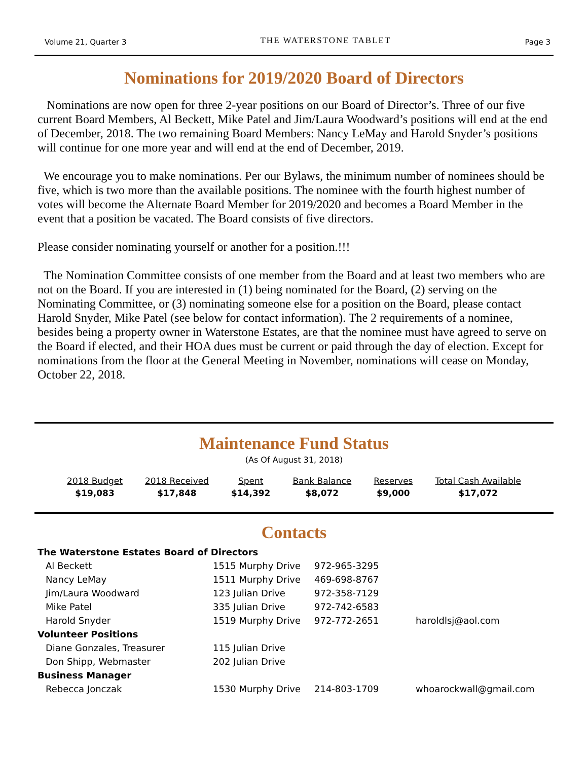Volume 21, Quarter 3 THE WATERSTONE TABLET Page 3
Nominations for 2019/2020 Board of Directors
Nominations are now open for three 2-year positions on our Board of Director’s. Three of our five current Board Members, Al Beckett, Mike Patel and Jim/Laura Woodward’s positions will end at the end of December, 2018. The two remaining Board Members: Nancy LeMay and Harold Snyder’s positions will continue for one more year and will end at the end of December, 2019.
We encourage you to make nominations. Per our Bylaws, the minimum number of nominees should be five, which is two more than the available positions. The nominee with the fourth highest number of votes will become the Alternate Board Member for 2019/2020 and becomes a Board Member in the event that a position be vacated. The Board consists of five directors.
Please consider nominating yourself or another for a position.!!!
The Nomination Committee consists of one member from the Board and at least two members who are not on the Board. If you are interested in (1) being nominated for the Board, (2) serving on the Nominating Committee, or (3) nominating someone else for a position on the Board, please contact Harold Snyder, Mike Patel (see below for contact information). The 2 requirements of a nominee, besides being a property owner in Waterstone Estates, are that the nominee must have agreed to serve on the Board if elected, and their HOA dues must be current or paid through the day of election. Except for nominations from the floor at the General Meeting in November, nominations will cease on Monday, October 22, 2018.
Maintenance Fund Status
(As Of August 31, 2018)
| 2018 Budget | 2018 Received | Spent | Bank Balance | Reserves | Total Cash Available |
| --- | --- | --- | --- | --- | --- |
| $19,083 | $17,848 | $14,392 | $8,072 | $9,000 | $17,072 |
Contacts
| The Waterstone Estates Board of Directors | | | |
| Al Beckett | 1515 Murphy Drive | 972-965-3295 | |
| Nancy LeMay | 1511 Murphy Drive | 469-698-8767 | |
| Jim/Laura Woodward | 123 Julian Drive | 972-358-7129 | |
| Mike Patel | 335 Julian Drive | 972-742-6583 | |
| Harold Snyder | 1519 Murphy Drive | 972-772-2651 | haroldlsj@aol.com |
| Volunteer Positions | | | |
| Diane Gonzales, Treasurer | 115 Julian Drive | | |
| Don Shipp, Webmaster | 202 Julian Drive | | |
| Business Manager | | | |
| Rebecca Jonczak | 1530 Murphy Drive | 214-803-1709 | whoarockwall@gmail.com |